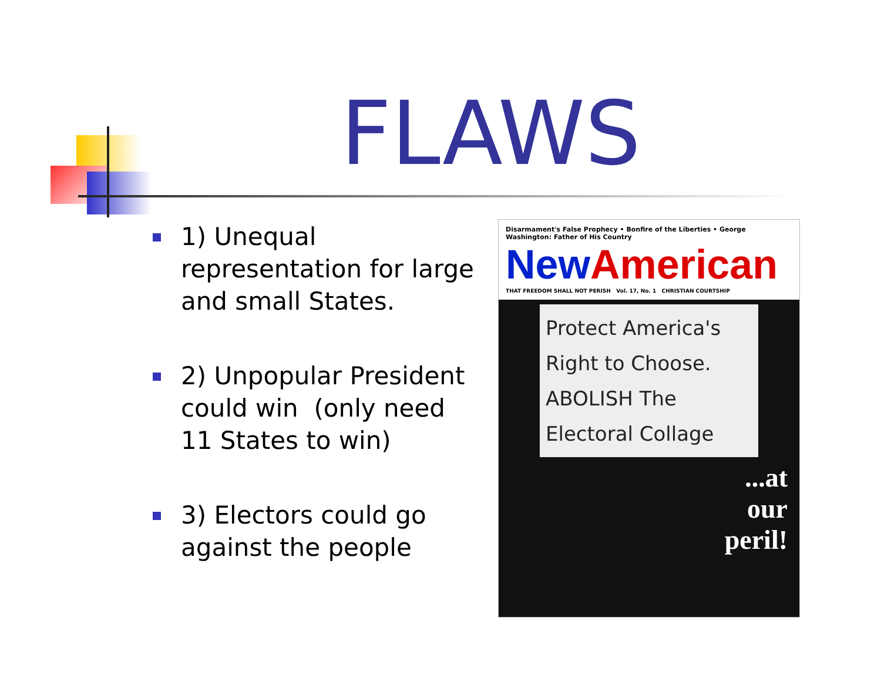FLAWS
1) Unequal representation for large and small States.
2) Unpopular President could win (only need 11 States to win)
3) Electors could go against the people
Disarmament's False Prophecy • Bonfire of the Liberties • George Washington: Father of His Country
New American
THAT FREEDOM SHALL NOT PERISH Vol. 17, No. 1 CHRISTIAN COURTSHIP
Protect America's Right to Choose. ABOLISH The Electoral Collage
...at
our
peril!